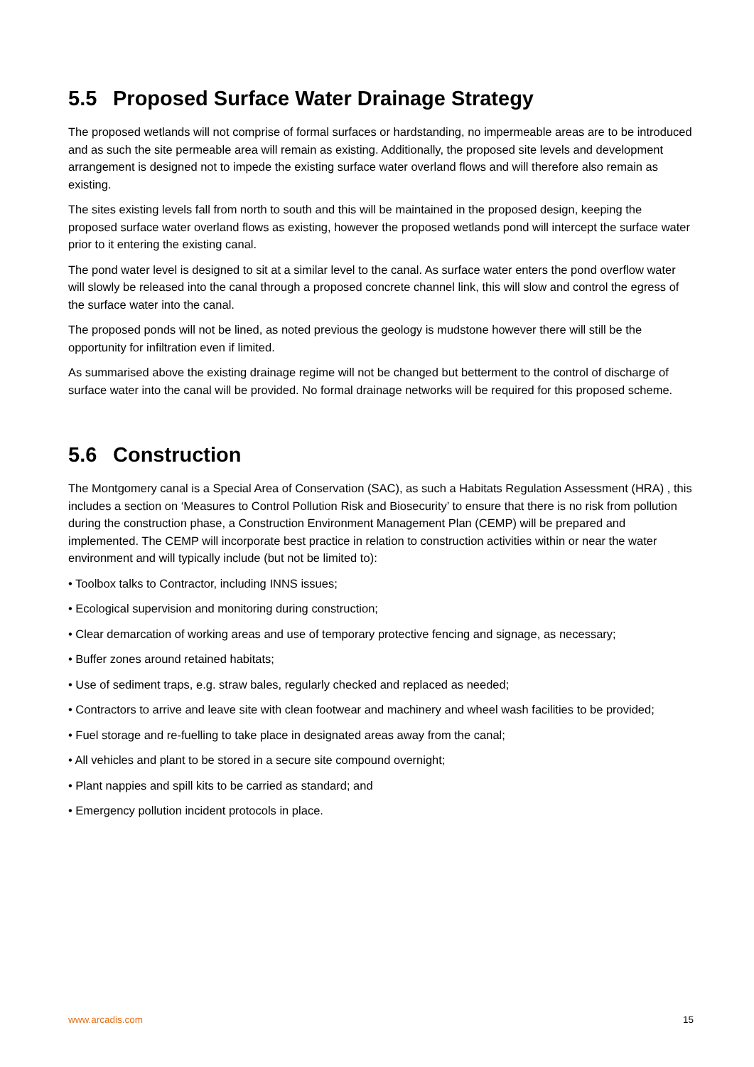5.5 Proposed Surface Water Drainage Strategy
The proposed wetlands will not comprise of formal surfaces or hardstanding, no impermeable areas are to be introduced and as such the site permeable area will remain as existing. Additionally, the proposed site levels and development arrangement is designed not to impede the existing surface water overland flows and will therefore also remain as existing.
The sites existing levels fall from north to south and this will be maintained in the proposed design, keeping the proposed surface water overland flows as existing, however the proposed wetlands pond will intercept the surface water prior to it entering the existing canal.
The pond water level is designed to sit at a similar level to the canal. As surface water enters the pond overflow water will slowly be released into the canal through a proposed concrete channel link, this will slow and control the egress of the surface water into the canal.
The proposed ponds will not be lined, as noted previous the geology is mudstone however there will still be the opportunity for infiltration even if limited.
As summarised above the existing drainage regime will not be changed but betterment to the control of discharge of surface water into the canal will be provided. No formal drainage networks will be required for this proposed scheme.
5.6 Construction
The Montgomery canal is a Special Area of Conservation (SAC), as such a Habitats Regulation Assessment (HRA) , this includes a section on ‘Measures to Control Pollution Risk and Biosecurity’ to ensure that there is no risk from pollution during the construction phase, a Construction Environment Management Plan (CEMP) will be prepared and implemented. The CEMP will incorporate best practice in relation to construction activities within or near the water environment and will typically include (but not be limited to):
• Toolbox talks to Contractor, including INNS issues;
• Ecological supervision and monitoring during construction;
• Clear demarcation of working areas and use of temporary protective fencing and signage, as necessary;
• Buffer zones around retained habitats;
• Use of sediment traps, e.g. straw bales, regularly checked and replaced as needed;
• Contractors to arrive and leave site with clean footwear and machinery and wheel wash facilities to be provided;
• Fuel storage and re-fuelling to take place in designated areas away from the canal;
• All vehicles and plant to be stored in a secure site compound overnight;
• Plant nappies and spill kits to be carried as standard; and
• Emergency pollution incident protocols in place.
www.arcadis.com 15